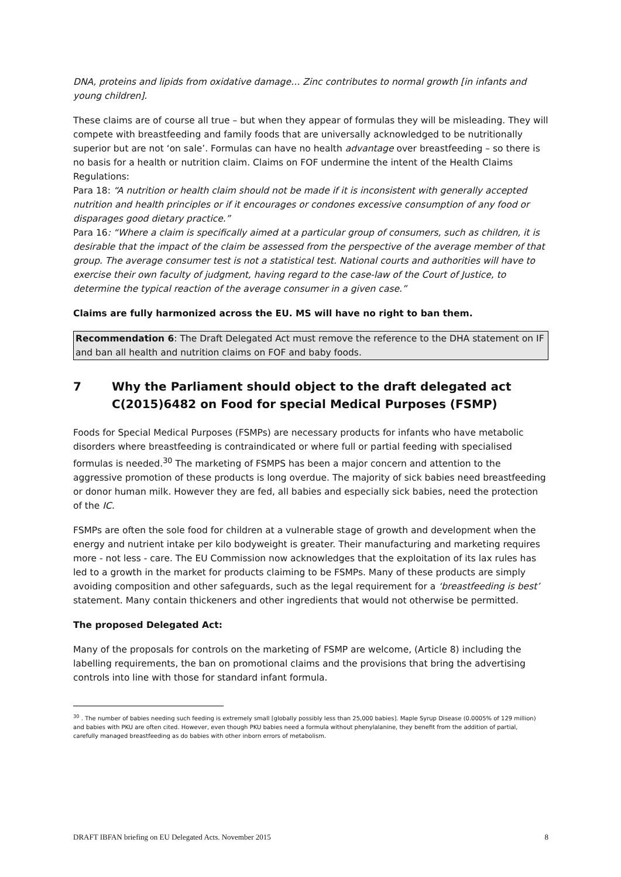DNA, proteins and lipids from oxidative damage… Zinc contributes to normal growth [in infants and young children].
These claims are of course all true – but when they appear of formulas they will be misleading. They will compete with breastfeeding and family foods that are universally acknowledged to be nutritionally superior but are not ‘on sale’. Formulas can have no health advantage over breastfeeding – so there is no basis for a health or nutrition claim. Claims on FOF undermine the intent of the Health Claims Regulations:
Para 18: “A nutrition or health claim should not be made if it is inconsistent with generally accepted nutrition and health principles or if it encourages or condones excessive consumption of any food or disparages good dietary practice.”
Para 16: “Where a claim is specifically aimed at a particular group of consumers, such as children, it is desirable that the impact of the claim be assessed from the perspective of the average member of that group. The average consumer test is not a statistical test. National courts and authorities will have to exercise their own faculty of judgment, having regard to the case-law of the Court of Justice, to determine the typical reaction of the average consumer in a given case.”
Claims are fully harmonized across the EU. MS will have no right to ban them.
Recommendation 6: The Draft Delegated Act must remove the reference to the DHA statement on IF and ban all health and nutrition claims on FOF and baby foods.
7 Why the Parliament should object to the draft delegated act C(2015)6482 on Food for special Medical Purposes (FSMP)
Foods for Special Medical Purposes (FSMPs) are necessary products for infants who have metabolic disorders where breastfeeding is contraindicated or where full or partial feeding with specialised formulas is needed.<sup>30</sup> The marketing of FSMPS has been a major concern and attention to the aggressive promotion of these products is long overdue. The majority of sick babies need breastfeeding or donor human milk. However they are fed, all babies and especially sick babies, need the protection of the IC.
FSMPs are often the sole food for children at a vulnerable stage of growth and development when the energy and nutrient intake per kilo bodyweight is greater. Their manufacturing and marketing requires more - not less - care. The EU Commission now acknowledges that the exploitation of its lax rules has led to a growth in the market for products claiming to be FSMPs. Many of these products are simply avoiding composition and other safeguards, such as the legal requirement for a ‘breastfeeding is best’ statement. Many contain thickeners and other ingredients that would not otherwise be permitted.
The proposed Delegated Act:
Many of the proposals for controls on the marketing of FSMP are welcome, (Article 8) including the labelling requirements, the ban on promotional claims and the provisions that bring the advertising controls into line with those for standard infant formula.
<sup>30</sup> . The number of babies needing such feeding is extremely small [globally possibly less than 25,000 babies]. Maple Syrup Disease (0.0005% of 129 million) and babies with PKU are often cited. However, even though PKU babies need a formula without phenylalanine, they benefit from the addition of partial, carefully managed breastfeeding as do babies with other inborn errors of metabolism.
DRAFT IBFAN briefing on EU Delegated Acts. November 2015 8